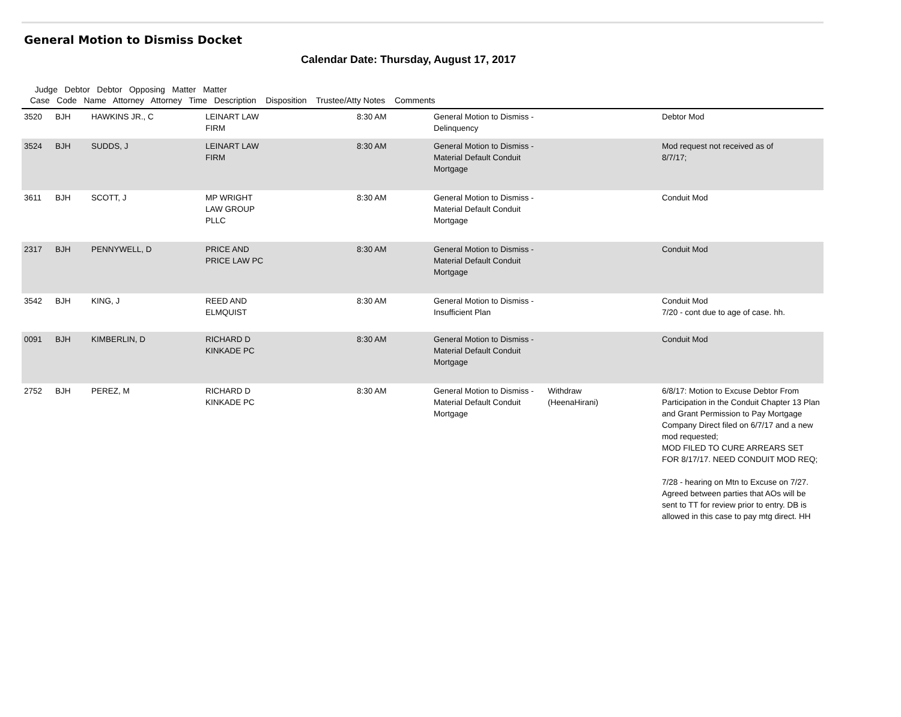General Motion to Dismiss Docket
Calendar Date: Thursday, August 17, 2017
Judge Debtor Debtor Opposing Matter Matter
Case Code Name Attorney Attorney Time Description Disposition Trustee/Atty Notes Comments
| 3520 | BJH | HAWKINS JR., C | LEINART LAW FIRM | 8:30 AM | General Motion to Dismiss - Delinquency | | Debtor Mod |
| 3524 | BJH | SUDDS, J | LEINART LAW FIRM | 8:30 AM | General Motion to Dismiss - Material Default Conduit Mortgage | | Mod request not received as of 8/7/17; |
| 3611 | BJH | SCOTT, J | MP WRIGHT LAW GROUP PLLC | 8:30 AM | General Motion to Dismiss - Material Default Conduit Mortgage | | Conduit Mod |
| 2317 | BJH | PENNYWELL, D | PRICE AND PRICE LAW PC | 8:30 AM | General Motion to Dismiss - Material Default Conduit Mortgage | | Conduit Mod |
| 3542 | BJH | KING, J | REED AND ELMQUIST | 8:30 AM | General Motion to Dismiss - Insufficient Plan | | Conduit Mod 7/20 - cont due to age of case. hh. |
| 0091 | BJH | KIMBERLIN, D | RICHARD D KINKADE PC | 8:30 AM | General Motion to Dismiss - Material Default Conduit Mortgage | | Conduit Mod |
| 2752 | BJH | PEREZ, M | RICHARD D KINKADE PC | 8:30 AM | General Motion to Dismiss - Material Default Conduit Mortgage | Withdraw (HeenaHirani) | 6/8/17: Motion to Excuse Debtor From Participation in the Conduit Chapter 13 Plan and Grant Permission to Pay Mortgage Company Direct filed on 6/7/17 and a new mod requested; MOD FILED TO CURE ARREARS SET FOR 8/17/17. NEED CONDUIT MOD REQ; 7/28 - hearing on Mtn to Excuse on 7/27. Agreed between parties that AOs will be sent to TT for review prior to entry. DB is allowed in this case to pay mtg direct. HH |